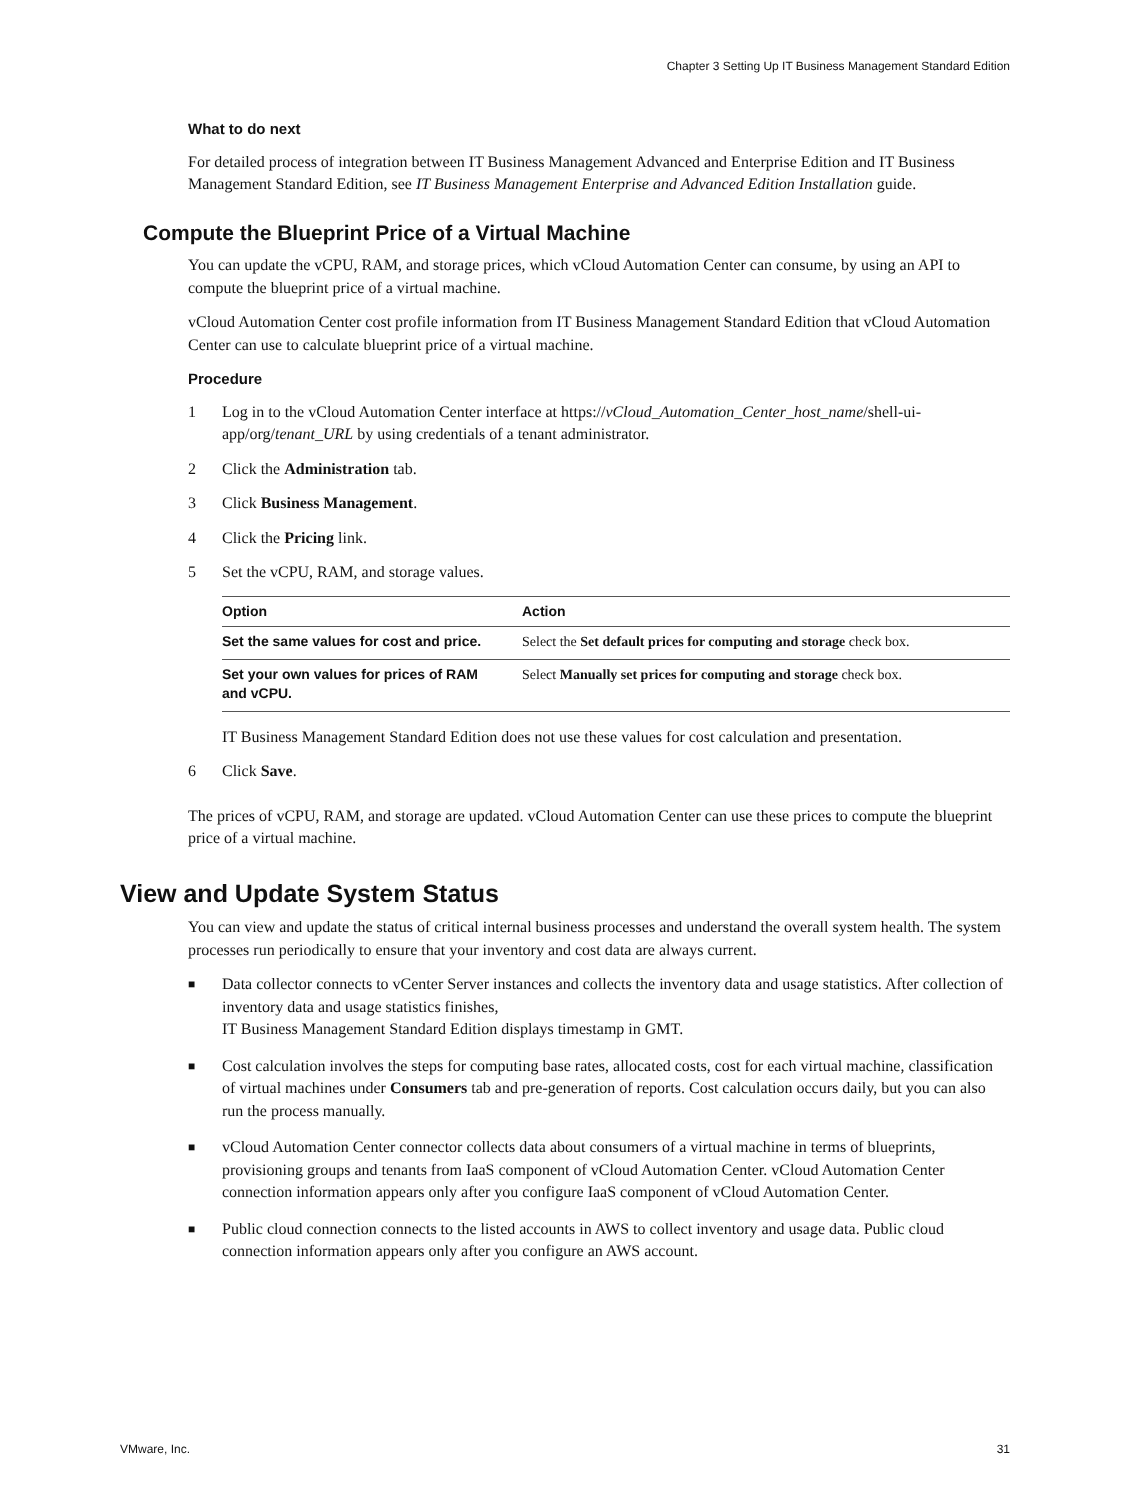Chapter 3 Setting Up IT Business Management Standard Edition
What to do next
For detailed process of integration between IT Business Management Advanced and Enterprise Edition and IT Business Management Standard Edition, see IT Business Management Enterprise and Advanced Edition Installation guide.
Compute the Blueprint Price of a Virtual Machine
You can update the vCPU, RAM, and storage prices, which vCloud Automation Center can consume, by using an API to compute the blueprint price of a virtual machine.
vCloud Automation Center cost profile information from IT Business Management Standard Edition that vCloud Automation Center can use to calculate blueprint price of a virtual machine.
Procedure
1 Log in to the vCloud Automation Center interface at https://vCloud_Automation_Center_host_name/shell-ui-app/org/tenant_URL by using credentials of a tenant administrator.
2 Click the Administration tab.
3 Click Business Management.
4 Click the Pricing link.
5 Set the vCPU, RAM, and storage values.
| Option | Action |
| --- | --- |
| Set the same values for cost and price. | Select the Set default prices for computing and storage check box. |
| Set your own values for prices of RAM and vCPU. | Select Manually set prices for computing and storage check box. |
IT Business Management Standard Edition does not use these values for cost calculation and presentation.
6 Click Save.
The prices of vCPU, RAM, and storage are updated. vCloud Automation Center can use these prices to compute the blueprint price of a virtual machine.
View and Update System Status
You can view and update the status of critical internal business processes and understand the overall system health. The system processes run periodically to ensure that your inventory and cost data are always current.
■ Data collector connects to vCenter Server instances and collects the inventory data and usage statistics. After collection of inventory data and usage statistics finishes,
IT Business Management Standard Edition displays timestamp in GMT.
■ Cost calculation involves the steps for computing base rates, allocated costs, cost for each virtual machine, classification of virtual machines under Consumers tab and pre-generation of reports. Cost calculation occurs daily, but you can also run the process manually.
■ vCloud Automation Center connector collects data about consumers of a virtual machine in terms of blueprints, provisioning groups and tenants from IaaS component of vCloud Automation Center. vCloud Automation Center connection information appears only after you configure IaaS component of vCloud Automation Center.
■ Public cloud connection connects to the listed accounts in AWS to collect inventory and usage data. Public cloud connection information appears only after you configure an AWS account.
VMware, Inc. 31